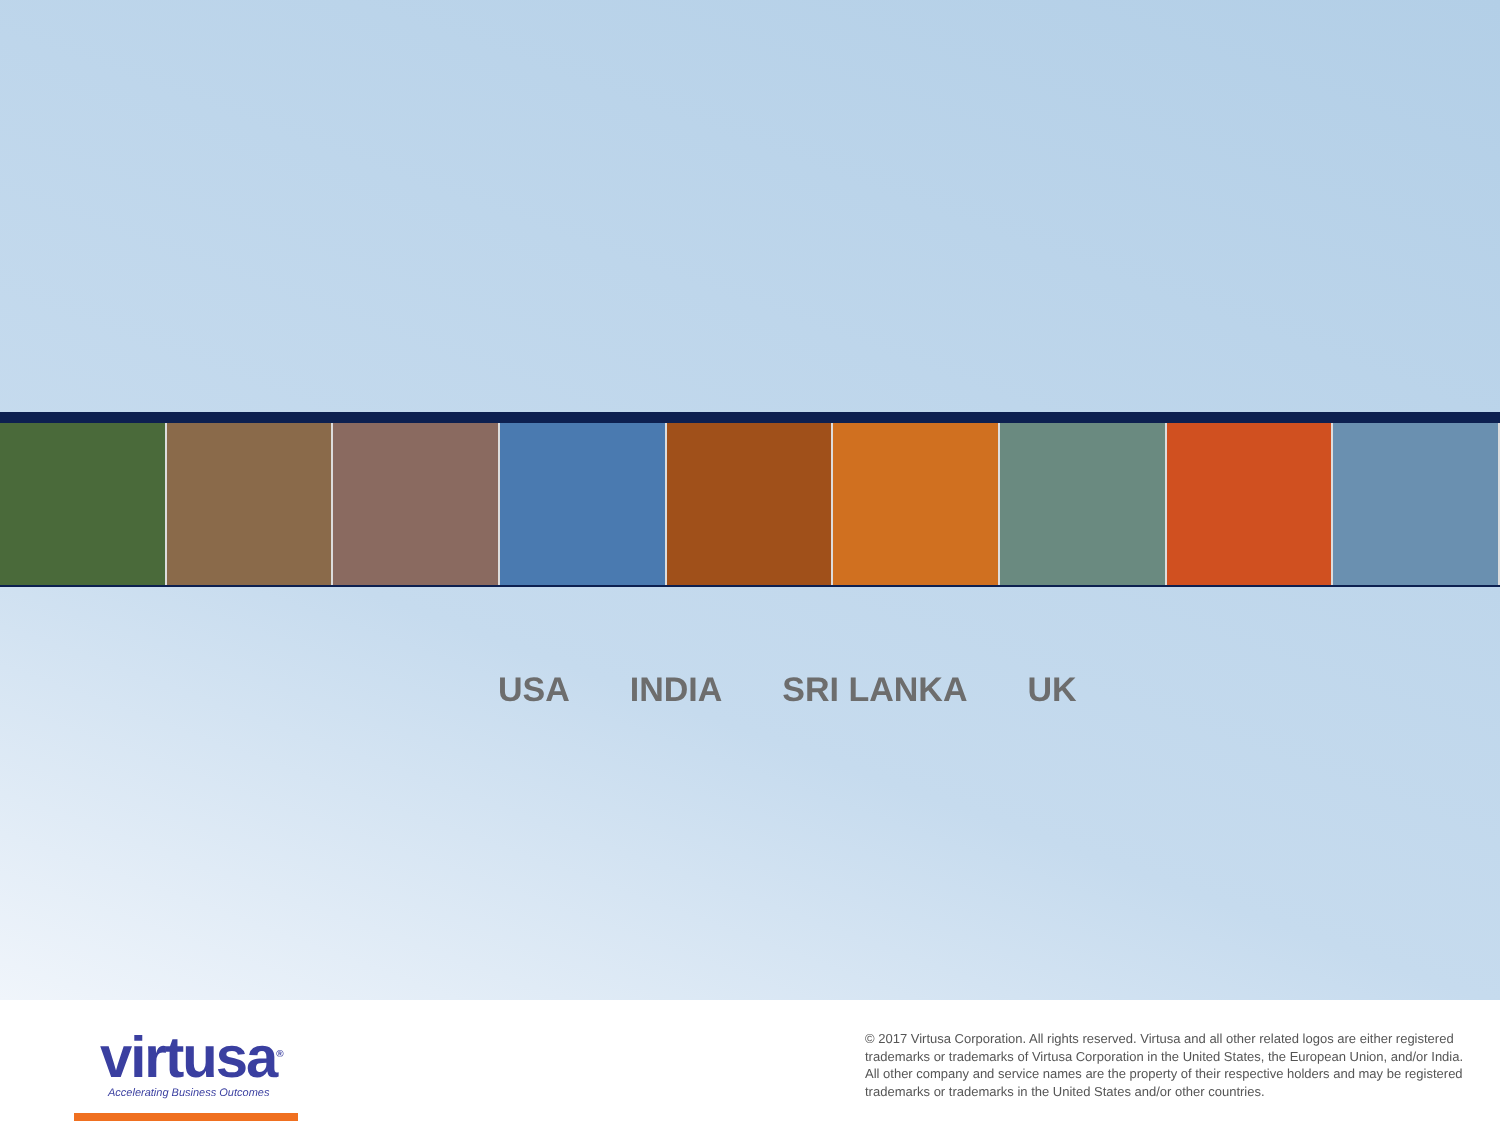USA INDIA SRI LANKA UK
virtusa<sup>®</sup>
Accelerating Business Outcomes
© 2017 Virtusa Corporation. All rights reserved. Virtusa and all other related logos are either registered trademarks or trademarks of Virtusa Corporation in the United States, the European Union, and/or India. All other company and service names are the property of their respective holders and may be registered trademarks or trademarks in the United States and/or other countries.